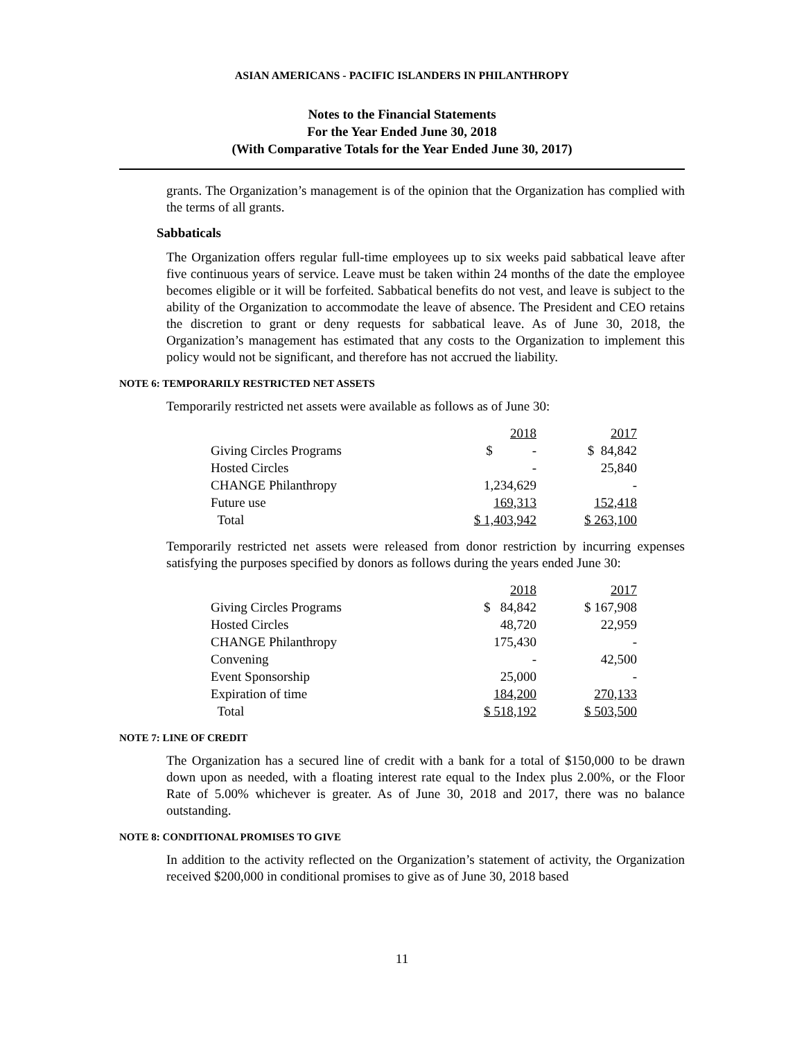ASIAN AMERICANS - PACIFIC ISLANDERS IN PHILANTHROPY
Notes to the Financial Statements
For the Year Ended June 30, 2018
(With Comparative Totals for the Year Ended June 30, 2017)
grants. The Organization’s management is of the opinion that the Organization has complied with the terms of all grants.
Sabbaticals
The Organization offers regular full-time employees up to six weeks paid sabbatical leave after five continuous years of service. Leave must be taken within 24 months of the date the employee becomes eligible or it will be forfeited. Sabbatical benefits do not vest, and leave is subject to the ability of the Organization to accommodate the leave of absence. The President and CEO retains the discretion to grant or deny requests for sabbatical leave. As of June 30, 2018, the Organization’s management has estimated that any costs to the Organization to implement this policy would not be significant, and therefore has not accrued the liability.
NOTE 6: TEMPORARILY RESTRICTED NET ASSETS
Temporarily restricted net assets were available as follows as of June 30:
| | 2018 | 2017 |
| Giving Circles Programs | $ - | $ 84,842 |
| Hosted Circles | - | 25,840 |
| CHANGE Philanthropy | 1,234,629 | - |
| Future use | 169,313 | 152,418 |
| Total | $ 1,403,942 | $ 263,100 |
Temporarily restricted net assets were released from donor restriction by incurring expenses satisfying the purposes specified by donors as follows during the years ended June 30:
| | 2018 | 2017 |
| Giving Circles Programs | $ 84,842 | $ 167,908 |
| Hosted Circles | 48,720 | 22,959 |
| CHANGE Philanthropy | 175,430 | - |
| Convening | - | 42,500 |
| Event Sponsorship | 25,000 | - |
| Expiration of time | 184,200 | 270,133 |
| Total | $ 518,192 | $ 503,500 |
NOTE 7: LINE OF CREDIT
The Organization has a secured line of credit with a bank for a total of $150,000 to be drawn down upon as needed, with a floating interest rate equal to the Index plus 2.00%, or the Floor Rate of 5.00% whichever is greater. As of June 30, 2018 and 2017, there was no balance outstanding.
NOTE 8: CONDITIONAL PROMISES TO GIVE
In addition to the activity reflected on the Organization’s statement of activity, the Organization received $200,000 in conditional promises to give as of June 30, 2018 based
11